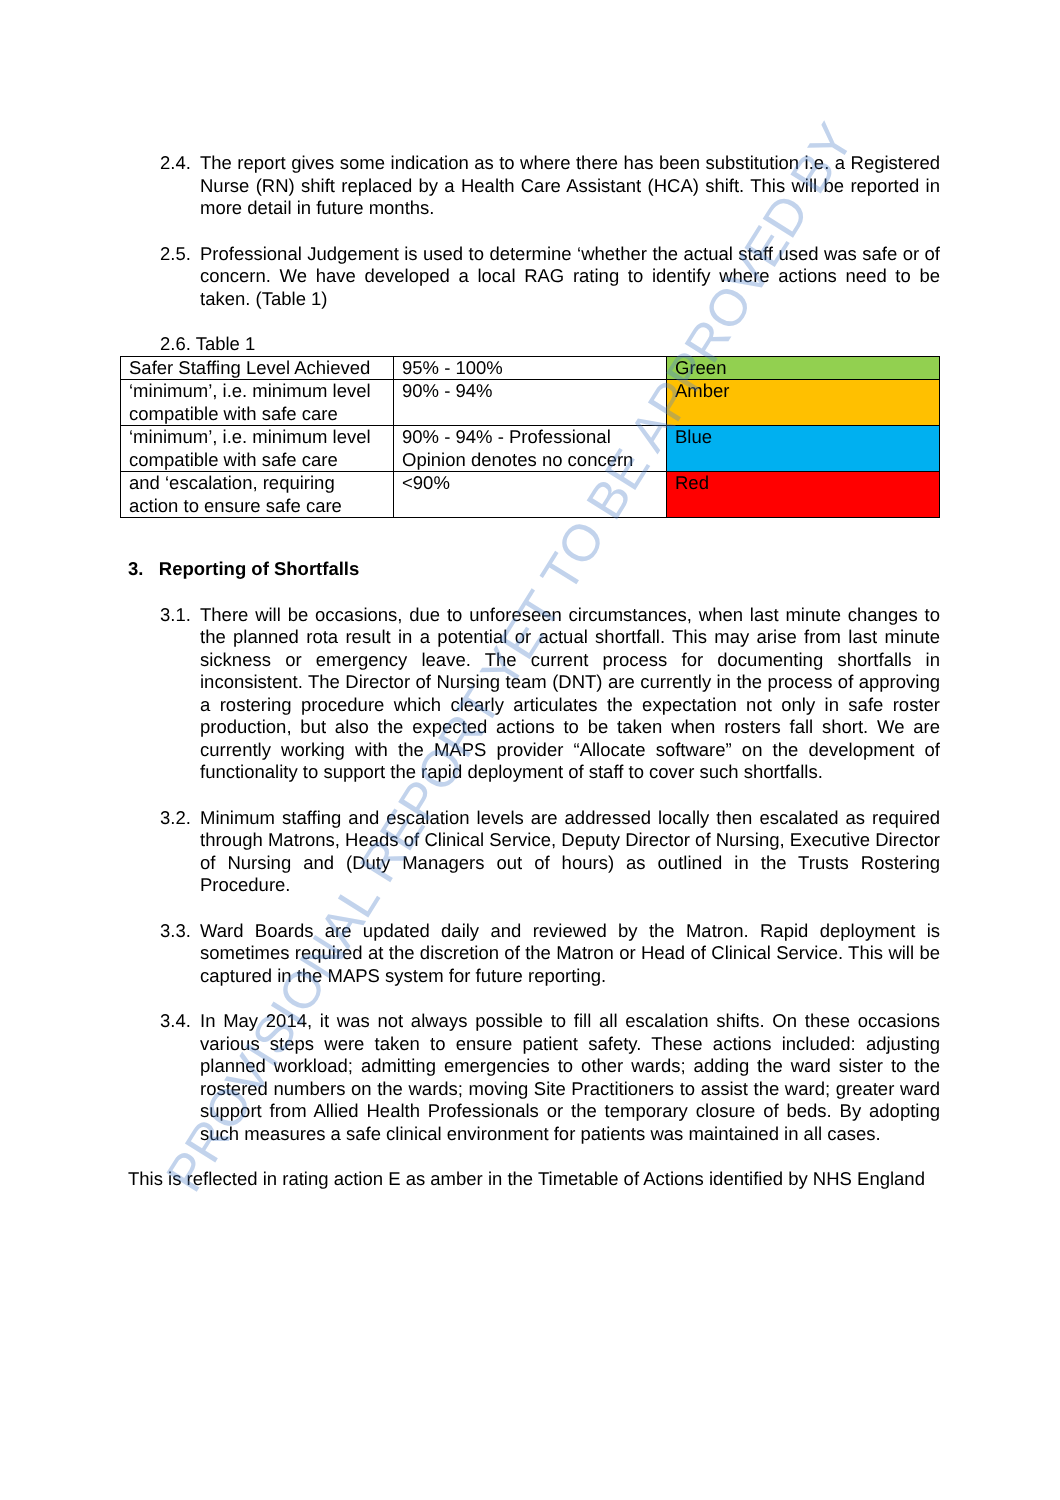2.4. The report gives some indication as to where there has been substitution i.e. a Registered Nurse (RN) shift replaced by a Health Care Assistant (HCA) shift. This will be reported in more detail in future months.
2.5. Professional Judgement is used to determine ‘whether the actual staff used was safe or of concern. We have developed a local RAG rating to identify where actions need to be taken. (Table 1)
2.6. Table 1
| Safer Staffing Level Achieved | 95% - 100% | Green |
| ‘minimum’, i.e. minimum level compatible with safe care | 90% - 94% | Amber |
| ‘minimum’, i.e. minimum level compatible with safe care | 90% - 94% - Professional Opinion denotes no concern | Blue |
| and ‘escalation, requiring action to ensure safe care | <90% | Red |
3. Reporting of Shortfalls
3.1. There will be occasions, due to unforeseen circumstances, when last minute changes to the planned rota result in a potential or actual shortfall. This may arise from last minute sickness or emergency leave. The current process for documenting shortfalls in inconsistent. The Director of Nursing team (DNT) are currently in the process of approving a rostering procedure which clearly articulates the expectation not only in safe roster production, but also the expected actions to be taken when rosters fall short. We are currently working with the MAPS provider “Allocate software” on the development of functionality to support the rapid deployment of staff to cover such shortfalls.
3.2. Minimum staffing and escalation levels are addressed locally then escalated as required through Matrons, Heads of Clinical Service, Deputy Director of Nursing, Executive Director of Nursing and (Duty Managers out of hours) as outlined in the Trusts Rostering Procedure.
3.3. Ward Boards are updated daily and reviewed by the Matron. Rapid deployment is sometimes required at the discretion of the Matron or Head of Clinical Service. This will be captured in the MAPS system for future reporting.
3.4. In May 2014, it was not always possible to fill all escalation shifts. On these occasions various steps were taken to ensure patient safety. These actions included: adjusting planned workload; admitting emergencies to other wards; adding the ward sister to the rostered numbers on the wards; moving Site Practitioners to assist the ward; greater ward support from Allied Health Professionals or the temporary closure of beds. By adopting such measures a safe clinical environment for patients was maintained in all cases.
This is reflected in rating action E as amber in the Timetable of Actions identified by NHS England
PROVISIONAL REPORT YET TO BE APPROVED BY